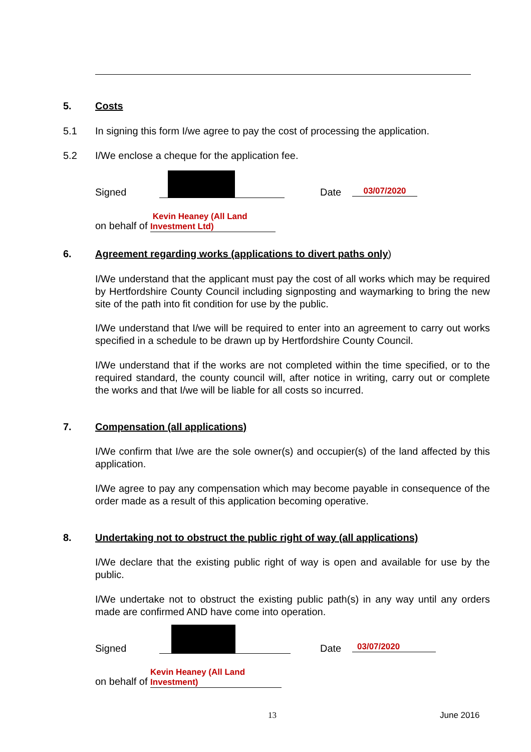5. Costs
5.1 In signing this form I/we agree to pay the cost of processing the application.
5.2 I/We enclose a cheque for the application fee.
Signed Date 03/07/2020
on behalf of Kevin Heaney (All Land Investment Ltd)
6. Agreement regarding works (applications to divert paths only)
I/We understand that the applicant must pay the cost of all works which may be required by Hertfordshire County Council including signposting and waymarking to bring the new site of the path into fit condition for use by the public.
I/We understand that I/we will be required to enter into an agreement to carry out works specified in a schedule to be drawn up by Hertfordshire County Council.
I/We understand that if the works are not completed within the time specified, or to the required standard, the county council will, after notice in writing, carry out or complete the works and that I/we will be liable for all costs so incurred.
7. Compensation (all applications)
I/We confirm that I/we are the sole owner(s) and occupier(s) of the land affected by this application.
I/We agree to pay any compensation which may become payable in consequence of the order made as a result of this application becoming operative.
8. Undertaking not to obstruct the public right of way (all applications)
I/We declare that the existing public right of way is open and available for use by the public.
I/We undertake not to obstruct the existing public path(s) in any way until any orders made are confirmed AND have come into operation.
Signed Date 03/07/2020
on behalf of Kevin Heaney (All Land Investment)
13 June 2016